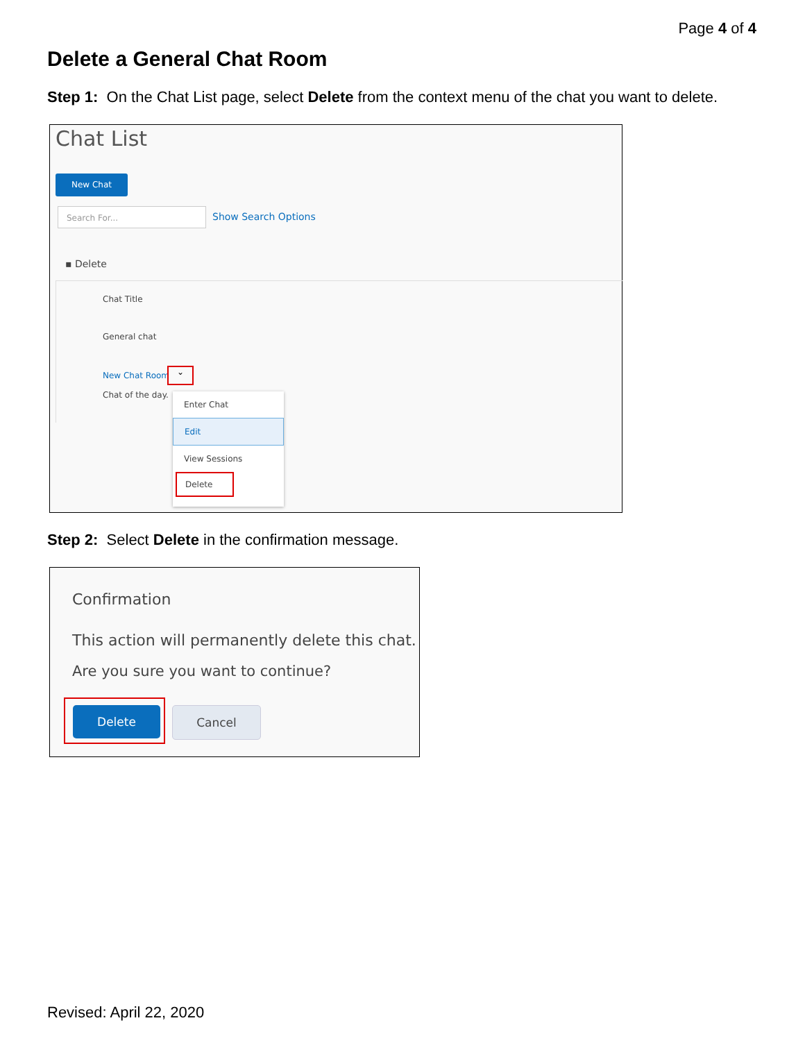Page 4 of 4
Delete a General Chat Room
Step 1: On the Chat List page, select Delete from the context menu of the chat you want to delete.
Chat List
New Chat
Search For... Show Search Options
▪ Delete
Chat Title
General chat
New Chat Room ⌄
Chat of the day.
Enter Chat
Edit
View Sessions
Delete
Step 2: Select Delete in the confirmation message.
Confirmation
This action will permanently delete this chat.
Are you sure you want to continue?
Delete Cancel
Revised: April 22, 2020